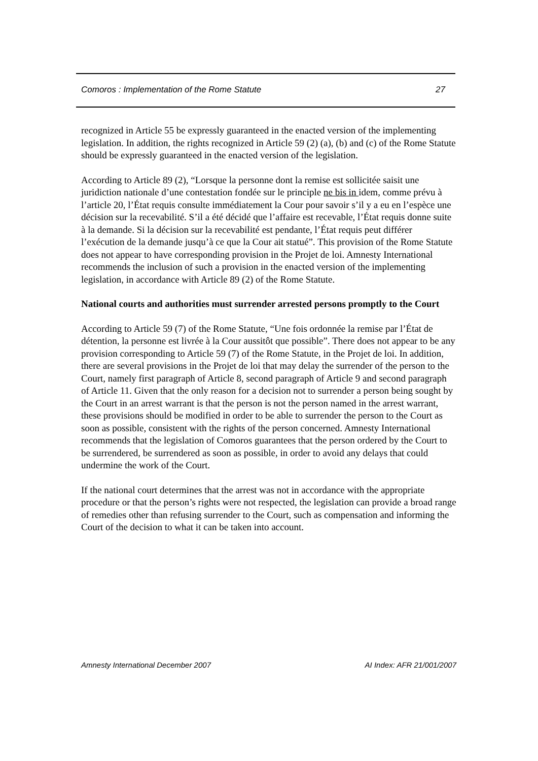Comoros : Implementation of the Rome Statute 27
recognized in Article 55 be expressly guaranteed in the enacted version of the implementing legislation. In addition, the rights recognized in Article 59 (2) (a), (b) and (c) of the Rome Statute should be expressly guaranteed in the enacted version of the legislation.
According to Article 89 (2), “Lorsque la personne dont la remise est sollicitée saisit une juridiction nationale d’une contestation fondée sur le principle ne bis in idem, comme prévu à l’article 20, l’État requis consulte immédiatement la Cour pour savoir s’il y a eu en l’espèce une décision sur la recevabilité. S’il a été décidé que l’affaire est recevable, l’État requis donne suite à la demande. Si la décision sur la recevabilité est pendante, l’État requis peut différer l’exécution de la demande jusqu’à ce que la Cour ait statué”. This provision of the Rome Statute does not appear to have corresponding provision in the Projet de loi. Amnesty International recommends the inclusion of such a provision in the enacted version of the implementing legislation, in accordance with Article 89 (2) of the Rome Statute.
National courts and authorities must surrender arrested persons promptly to the Court
According to Article 59 (7) of the Rome Statute, “Une fois ordonnée la remise par l’État de détention, la personne est livrée à la Cour aussitôt que possible”. There does not appear to be any provision corresponding to Article 59 (7) of the Rome Statute, in the Projet de loi. In addition, there are several provisions in the Projet de loi that may delay the surrender of the person to the Court, namely first paragraph of Article 8, second paragraph of Article 9 and second paragraph of Article 11. Given that the only reason for a decision not to surrender a person being sought by the Court in an arrest warrant is that the person is not the person named in the arrest warrant, these provisions should be modified in order to be able to surrender the person to the Court as soon as possible, consistent with the rights of the person concerned. Amnesty International recommends that the legislation of Comoros guarantees that the person ordered by the Court to be surrendered, be surrendered as soon as possible, in order to avoid any delays that could undermine the work of the Court.
If the national court determines that the arrest was not in accordance with the appropriate procedure or that the person’s rights were not respected, the legislation can provide a broad range of remedies other than refusing surrender to the Court, such as compensation and informing the Court of the decision to what it can be taken into account.
Amnesty International December 2007 AI Index: AFR 21/001/2007